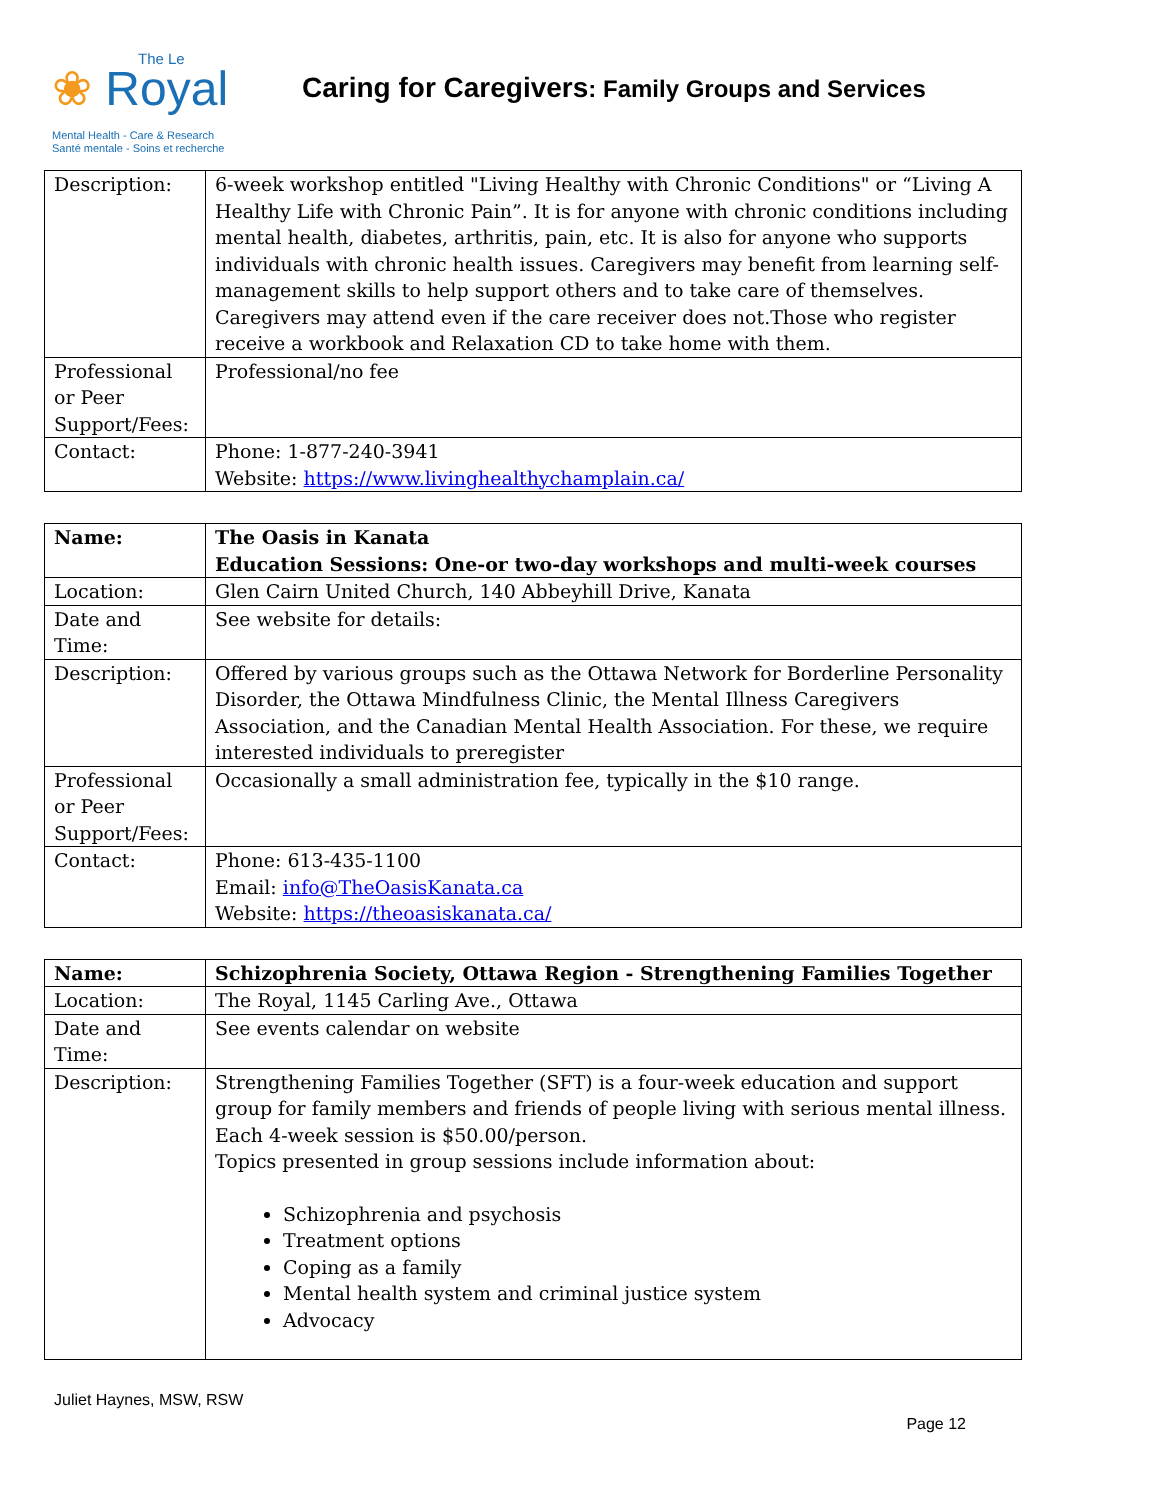The Le
❀ Royal
Mental Health - Care & Research
Santé mentale - Soins et recherche
Caring for Caregivers: Family Groups and Services
| Description: | 6-week workshop entitled "Living Healthy with Chronic Conditions" or “Living A Healthy Life with Chronic Pain”. It is for anyone with chronic conditions including mental health, diabetes, arthritis, pain, etc. It is also for anyone who supports individuals with chronic health issues. Caregivers may benefit from learning self-management skills to help support others and to take care of themselves. Caregivers may attend even if the care receiver does not.Those who register receive a workbook and Relaxation CD to take home with them. |
| Professional or Peer Support/Fees: | Professional/no fee |
| Contact: | Phone: 1-877-240-3941 Website: https://www.livinghealthychamplain.ca/ |
| Name: | The Oasis in Kanata Education Sessions: One-or two-day workshops and multi-week courses |
| Location: | Glen Cairn United Church, 140 Abbeyhill Drive, Kanata |
| Date and Time: | See website for details: |
| Description: | Offered by various groups such as the Ottawa Network for Borderline Personality Disorder, the Ottawa Mindfulness Clinic, the Mental Illness Caregivers Association, and the Canadian Mental Health Association. For these, we require interested individuals to preregister |
| Professional or Peer Support/Fees: | Occasionally a small administration fee, typically in the $10 range. |
| Contact: | Phone: 613-435-1100 Email: info@TheOasisKanata.ca Website: https://theoasiskanata.ca/ |
| Name: | Schizophrenia Society, Ottawa Region - Strengthening Families Together |
| Location: | The Royal, 1145 Carling Ave., Ottawa |
| Date and Time: | See events calendar on website |
| Description: | Strengthening Families Together (SFT) is a four-week education and support group for family members and friends of people living with serious mental illness. Each 4-week session is $50.00/person. Topics presented in group sessions include information about: Schizophrenia and psychosis Treatment options Coping as a family Mental health system and criminal justice system Advocacy |
Juliet Haynes, MSW, RSW
Page 12